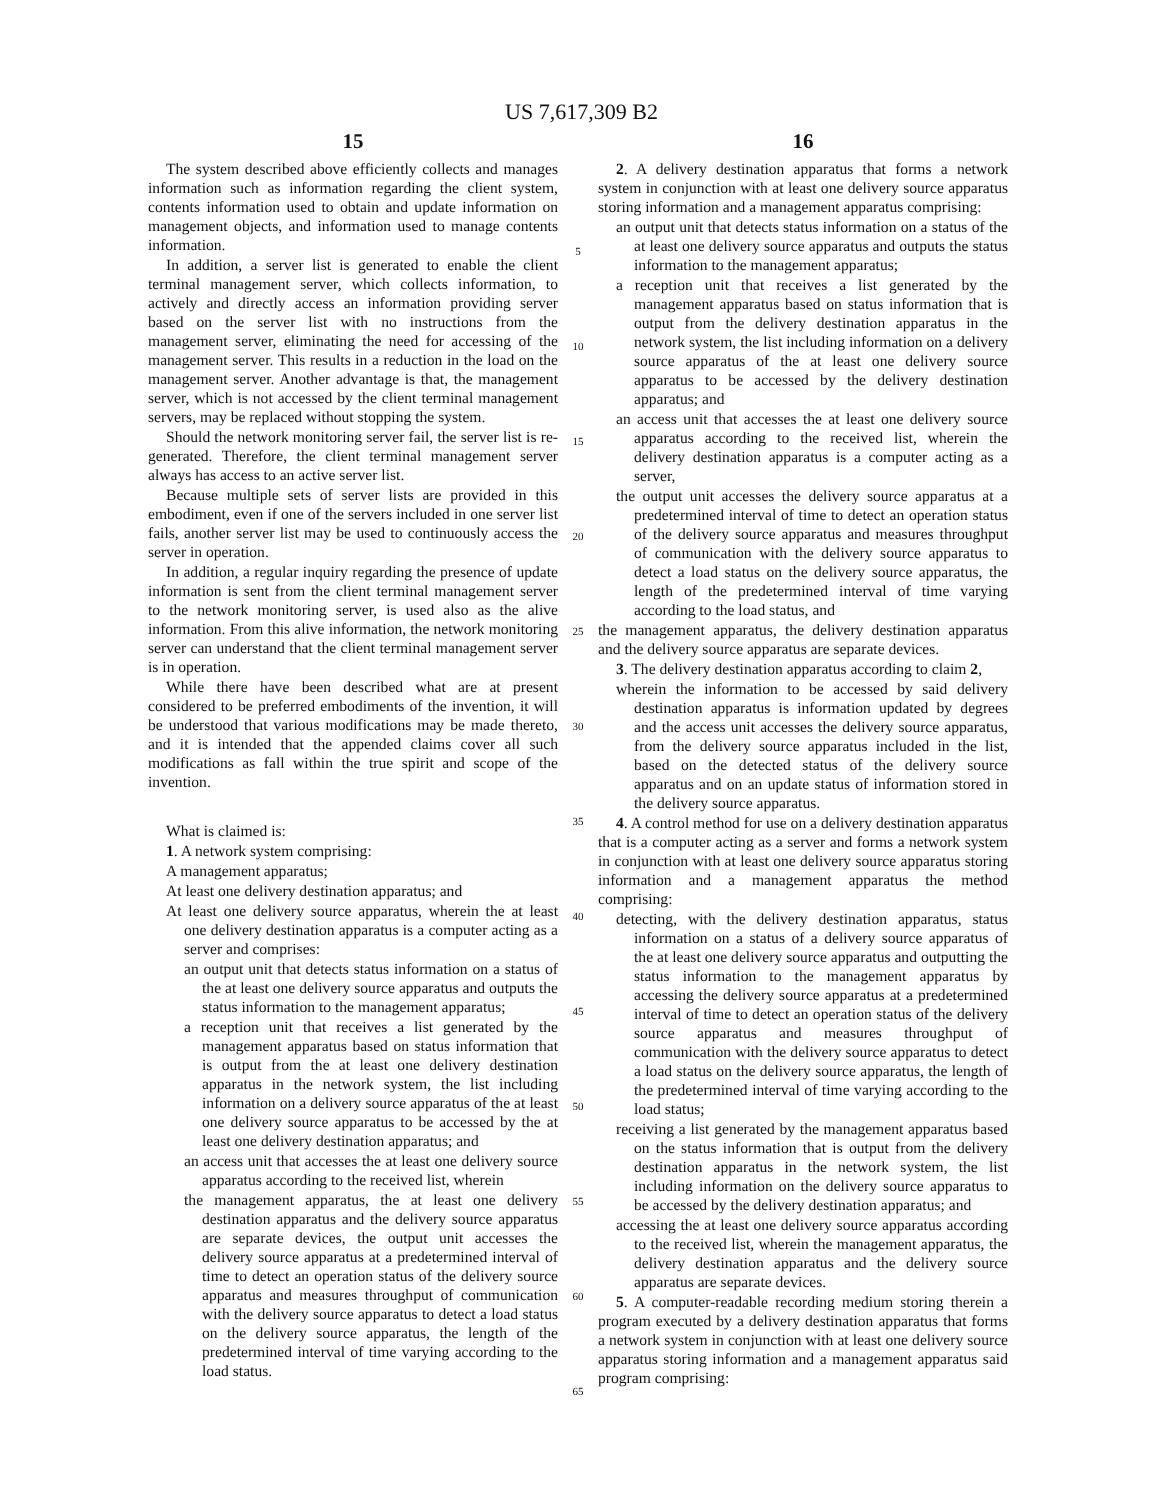US 7,617,309 B2
15
The system described above efficiently collects and manages information such as information regarding the client system, contents information used to obtain and update information on management objects, and information used to manage contents information.
In addition, a server list is generated to enable the client terminal management server, which collects information, to actively and directly access an information providing server based on the server list with no instructions from the management server, eliminating the need for accessing of the management server. This results in a reduction in the load on the management server. Another advantage is that, the management server, which is not accessed by the client terminal management servers, may be replaced without stopping the system.
Should the network monitoring server fail, the server list is re-generated. Therefore, the client terminal management server always has access to an active server list.
Because multiple sets of server lists are provided in this embodiment, even if one of the servers included in one server list fails, another server list may be used to continuously access the server in operation.
In addition, a regular inquiry regarding the presence of update information is sent from the client terminal management server to the network monitoring server, is used also as the alive information. From this alive information, the network monitoring server can understand that the client terminal management server is in operation.
While there have been described what are at present considered to be preferred embodiments of the invention, it will be understood that various modifications may be made thereto, and it is intended that the appended claims cover all such modifications as fall within the true spirit and scope of the invention.
What is claimed is:
1. A network system comprising:
A management apparatus;
At least one delivery destination apparatus; and
At least one delivery source apparatus, wherein the at least one delivery destination apparatus is a computer acting as a server and comprises:
an output unit that detects status information on a status of the at least one delivery source apparatus and outputs the status information to the management apparatus;
a reception unit that receives a list generated by the management apparatus based on status information that is output from the at least one delivery destination apparatus in the network system, the list including information on a delivery source apparatus of the at least one delivery source apparatus to be accessed by the at least one delivery destination apparatus; and
an access unit that accesses the at least one delivery source apparatus according to the received list, wherein
the management apparatus, the at least one delivery destination apparatus and the delivery source apparatus are separate devices, the output unit accesses the delivery source apparatus at a predetermined interval of time to detect an operation status of the delivery source apparatus and measures throughput of communication with the delivery source apparatus to detect a load status on the delivery source apparatus, the length of the predetermined interval of time varying according to the load status.
5
10
15
20
25
30
35
40
45
50
55
60
65
16
2. A delivery destination apparatus that forms a network system in conjunction with at least one delivery source apparatus storing information and a management apparatus comprising:
an output unit that detects status information on a status of the at least one delivery source apparatus and outputs the status information to the management apparatus;
a reception unit that receives a list generated by the management apparatus based on status information that is output from the delivery destination apparatus in the network system, the list including information on a delivery source apparatus of the at least one delivery source apparatus to be accessed by the delivery destination apparatus; and
an access unit that accesses the at least one delivery source apparatus according to the received list, wherein the delivery destination apparatus is a computer acting as a server,
the output unit accesses the delivery source apparatus at a predetermined interval of time to detect an operation status of the delivery source apparatus and measures throughput of communication with the delivery source apparatus to detect a load status on the delivery source apparatus, the length of the predetermined interval of time varying according to the load status, and
the management apparatus, the delivery destination apparatus and the delivery source apparatus are separate devices.
3. The delivery destination apparatus according to claim 2,
wherein the information to be accessed by said delivery destination apparatus is information updated by degrees and the access unit accesses the delivery source apparatus, from the delivery source apparatus included in the list, based on the detected status of the delivery source apparatus and on an update status of information stored in the delivery source apparatus.
4. A control method for use on a delivery destination apparatus that is a computer acting as a server and forms a network system in conjunction with at least one delivery source apparatus storing information and a management apparatus the method comprising:
detecting, with the delivery destination apparatus, status information on a status of a delivery source apparatus of the at least one delivery source apparatus and outputting the status information to the management apparatus by accessing the delivery source apparatus at a predetermined interval of time to detect an operation status of the delivery source apparatus and measures throughput of communication with the delivery source apparatus to detect a load status on the delivery source apparatus, the length of the predetermined interval of time varying according to the load status;
receiving a list generated by the management apparatus based on the status information that is output from the delivery destination apparatus in the network system, the list including information on the delivery source apparatus to be accessed by the delivery destination apparatus; and
accessing the at least one delivery source apparatus according to the received list, wherein the management apparatus, the delivery destination apparatus and the delivery source apparatus are separate devices.
5. A computer-readable recording medium storing therein a program executed by a delivery destination apparatus that forms a network system in conjunction with at least one delivery source apparatus storing information and a management apparatus said program comprising: